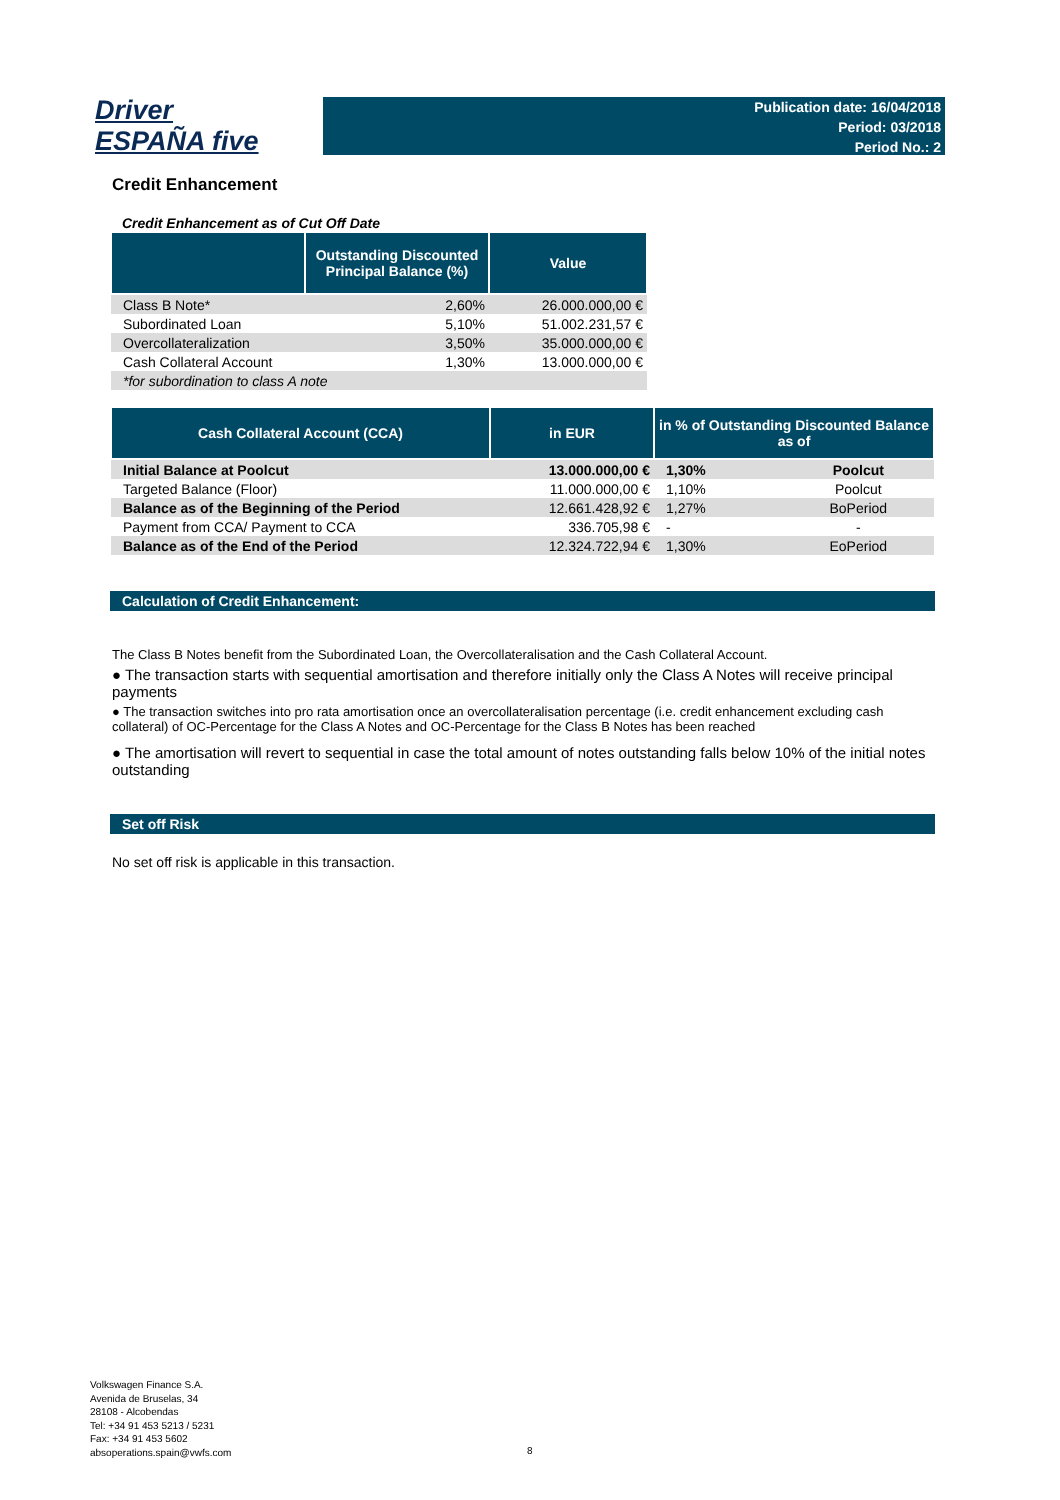Driver
ESPAÑA five
Publication date: 16/04/2018
Period: 03/2018
Period No.: 2
Credit Enhancement
Credit Enhancement as of Cut Off Date
| | Outstanding Discounted Principal Balance (%) | Value |
| --- | --- | --- |
| Class B Note* | 2,60% | 26.000.000,00 € |
| Subordinated Loan | 5,10% | 51.002.231,57 € |
| Overcollateralization | 3,50% | 35.000.000,00 € |
| Cash Collateral Account | 1,30% | 13.000.000,00 € |
| *for subordination to class A note | | |
| Cash Collateral Account (CCA) | in EUR | in % of Outstanding Discounted Balance as of | |
| --- | --- | --- | --- |
| Initial Balance at Poolcut | 13.000.000,00 € | 1,30% | Poolcut |
| Targeted Balance (Floor) | 11.000.000,00 € | 1,10% | Poolcut |
| Balance as of the Beginning of the Period | 12.661.428,92 € | 1,27% | BoPeriod |
| Payment from CCA/ Payment to CCA | 336.705,98 € | - | - |
| Balance as of the End of the Period | 12.324.722,94 € | 1,30% | EoPeriod |
Calculation of Credit Enhancement:
The Class B Notes benefit from the Subordinated Loan, the Overcollateralisation and the Cash Collateral Account.
● The transaction starts with sequential amortisation and therefore initially only the Class A Notes will receive principal payments
● The transaction switches into pro rata amortisation once an overcollateralisation percentage (i.e. credit enhancement excluding cash collateral) of OC-Percentage for the Class A Notes and OC-Percentage for the Class B Notes has been reached
● The amortisation will revert to sequential in case the total amount of notes outstanding falls below 10% of the initial notes outstanding
Set off Risk
No set off risk is applicable in this transaction.
Volkswagen Finance S.A.
Avenida de Bruselas, 34
28108 - Alcobendas
Tel: +34 91 453 5213 / 5231
Fax: +34 91 453 5602
absoperations.spain@vwfs.com
8